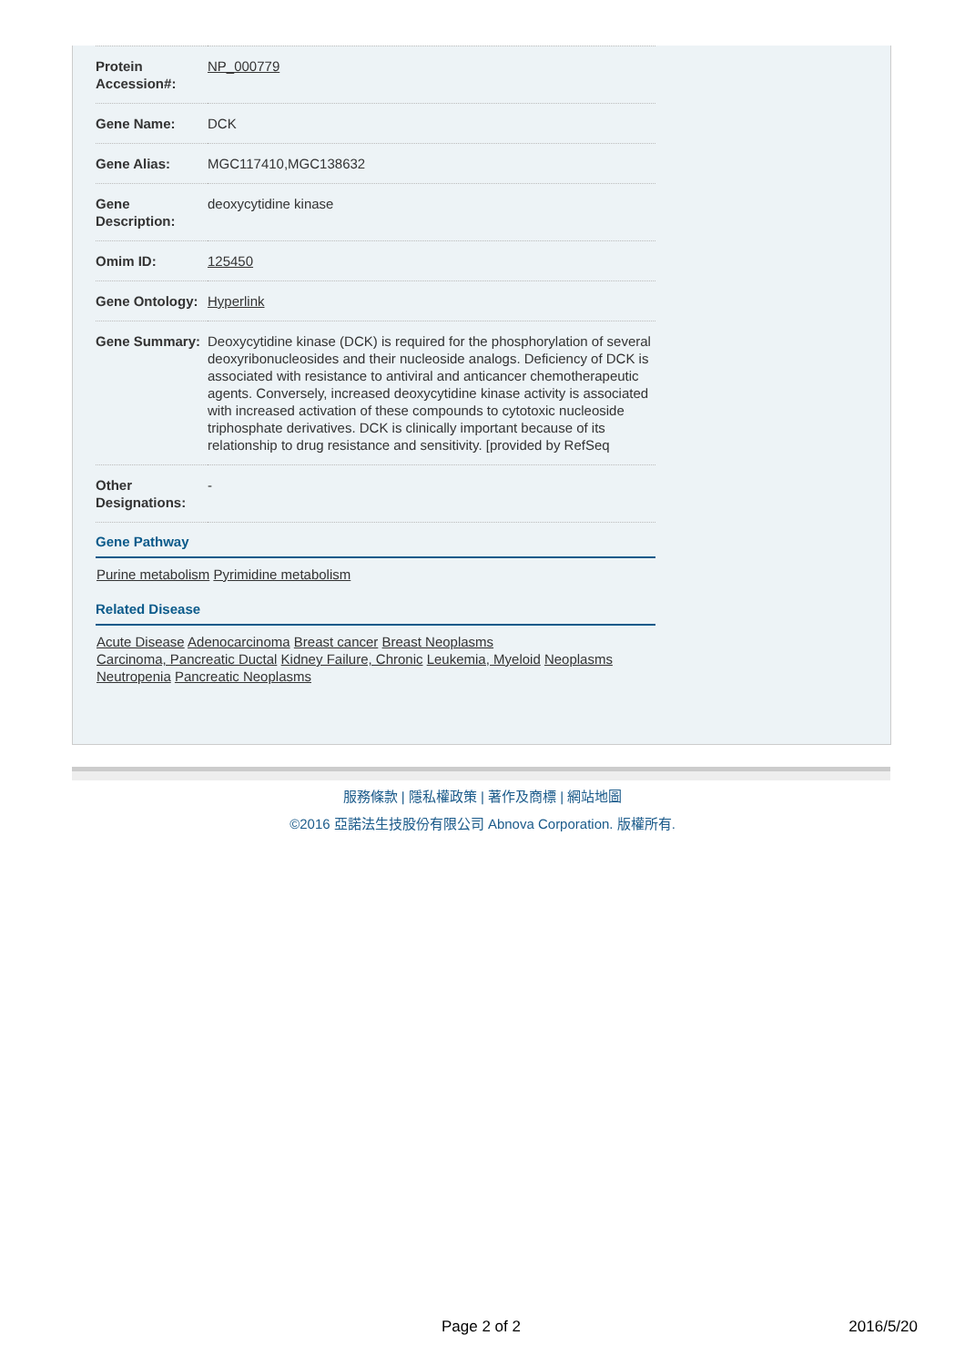| Protein Accession#: | NP_000779 |
| Gene Name: | DCK |
| Gene Alias: | MGC117410,MGC138632 |
| Gene Description: | deoxycytidine kinase |
| Omim ID: | 125450 |
| Gene Ontology: | Hyperlink |
| Gene Summary: | Deoxycytidine kinase (DCK) is required for the phosphorylation of several deoxyribonucleosides and their nucleoside analogs. Deficiency of DCK is associated with resistance to antiviral and anticancer chemotherapeutic agents. Conversely, increased deoxycytidine kinase activity is associated with increased activation of these compounds to cytotoxic nucleoside triphosphate derivatives. DCK is clinically important because of its relationship to drug resistance and sensitivity. [provided by RefSeq |
| Other Designations: | - |
Gene Pathway
Purine metabolism Pyrimidine metabolism
Related Disease
Acute Disease Adenocarcinoma Breast cancer Breast Neoplasms
Carcinoma, Pancreatic Ductal Kidney Failure, Chronic Leukemia, Myeloid Neoplasms
Neutropenia Pancreatic Neoplasms
服務條款 | 隱私權政策 | 著作及商標 | 網站地圖
©2016 亞諾法生技股份有限公司 Abnova Corporation. 版權所有.
Page 2 of 2 2016/5/20